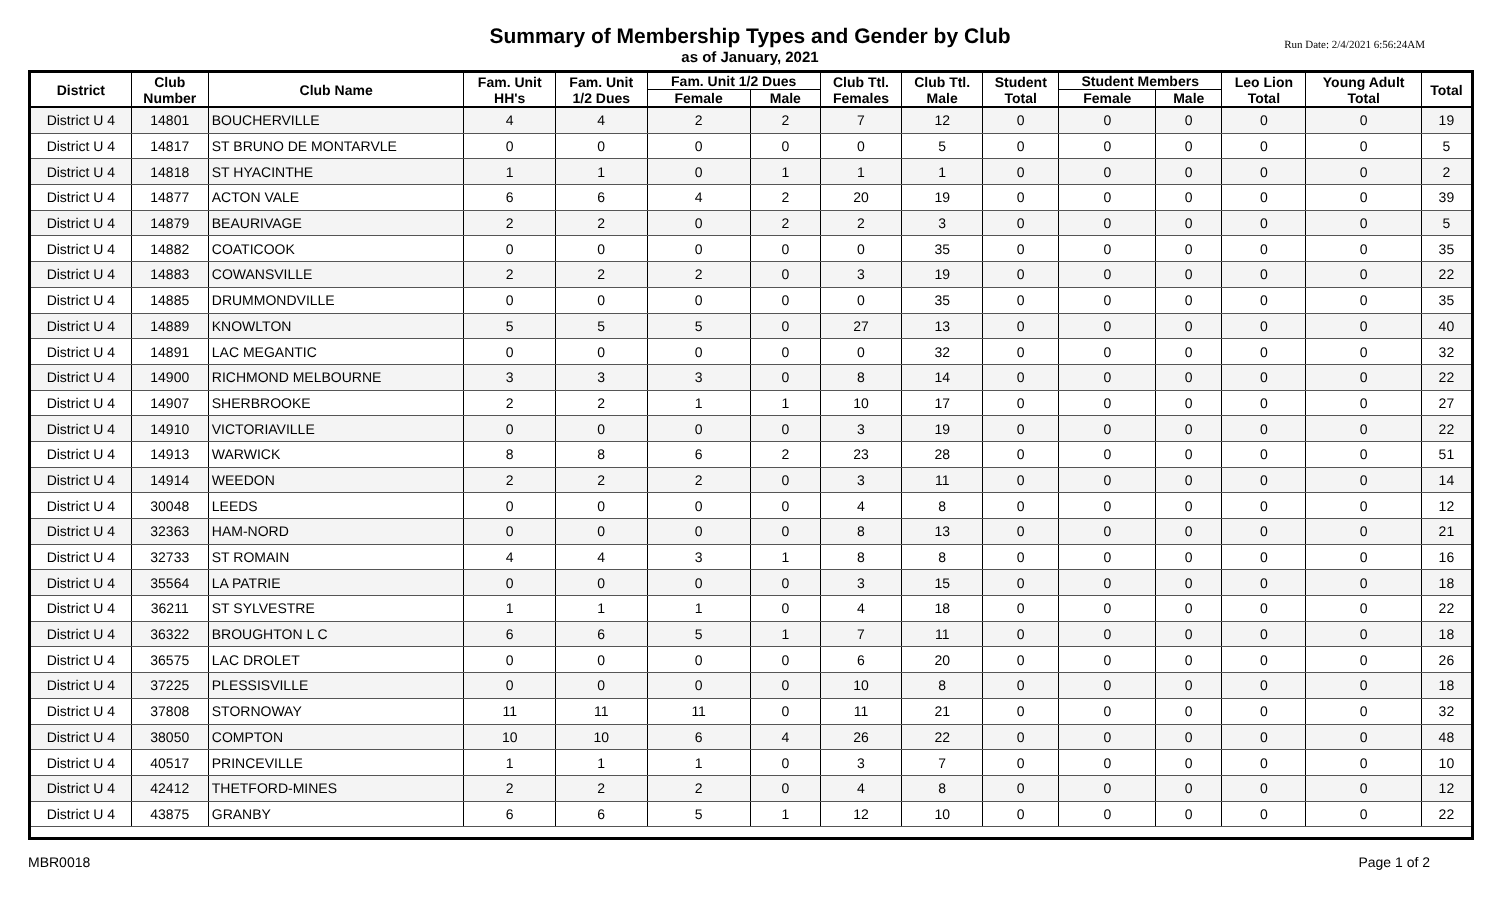Summary of Membership Types and Gender by Club
as of January, 2021
Run Date: 2/4/2021 6:56:24AM
| District | Club Number | Club Name | Fam. Unit HH's | Fam. Unit 1/2 Dues | Fam. Unit 1/2 Dues | | Club Ttl. Females | Club Ttl. Male | Student Total | Student Members | | Leo Lion Total | Young Adult Total | Total |
| --- | --- | --- | --- | --- | --- | --- | --- | --- | --- | --- | --- | --- | --- | --- |
| | | | | | Female | Male | | | | Female | Male | | | |
| District U 4 | 14801 | BOUCHERVILLE | 4 | 4 | 2 | 2 | 7 | 12 | 0 | 0 | 0 | 0 | 0 | 19 |
| District U 4 | 14817 | ST BRUNO DE MONTARVLE | 0 | 0 | 0 | 0 | 0 | 5 | 0 | 0 | 0 | 0 | 0 | 5 |
| District U 4 | 14818 | ST HYACINTHE | 1 | 1 | 0 | 1 | 1 | 1 | 0 | 0 | 0 | 0 | 0 | 2 |
| District U 4 | 14877 | ACTON VALE | 6 | 6 | 4 | 2 | 20 | 19 | 0 | 0 | 0 | 0 | 0 | 39 |
| District U 4 | 14879 | BEAURIVAGE | 2 | 2 | 0 | 2 | 2 | 3 | 0 | 0 | 0 | 0 | 0 | 5 |
| District U 4 | 14882 | COATICOOK | 0 | 0 | 0 | 0 | 0 | 35 | 0 | 0 | 0 | 0 | 0 | 35 |
| District U 4 | 14883 | COWANSVILLE | 2 | 2 | 2 | 0 | 3 | 19 | 0 | 0 | 0 | 0 | 0 | 22 |
| District U 4 | 14885 | DRUMMONDVILLE | 0 | 0 | 0 | 0 | 0 | 35 | 0 | 0 | 0 | 0 | 0 | 35 |
| District U 4 | 14889 | KNOWLTON | 5 | 5 | 5 | 0 | 27 | 13 | 0 | 0 | 0 | 0 | 0 | 40 |
| District U 4 | 14891 | LAC MEGANTIC | 0 | 0 | 0 | 0 | 0 | 32 | 0 | 0 | 0 | 0 | 0 | 32 |
| District U 4 | 14900 | RICHMOND MELBOURNE | 3 | 3 | 3 | 0 | 8 | 14 | 0 | 0 | 0 | 0 | 0 | 22 |
| District U 4 | 14907 | SHERBROOKE | 2 | 2 | 1 | 1 | 10 | 17 | 0 | 0 | 0 | 0 | 0 | 27 |
| District U 4 | 14910 | VICTORIAVILLE | 0 | 0 | 0 | 0 | 3 | 19 | 0 | 0 | 0 | 0 | 0 | 22 |
| District U 4 | 14913 | WARWICK | 8 | 8 | 6 | 2 | 23 | 28 | 0 | 0 | 0 | 0 | 0 | 51 |
| District U 4 | 14914 | WEEDON | 2 | 2 | 2 | 0 | 3 | 11 | 0 | 0 | 0 | 0 | 0 | 14 |
| District U 4 | 30048 | LEEDS | 0 | 0 | 0 | 0 | 4 | 8 | 0 | 0 | 0 | 0 | 0 | 12 |
| District U 4 | 32363 | HAM-NORD | 0 | 0 | 0 | 0 | 8 | 13 | 0 | 0 | 0 | 0 | 0 | 21 |
| District U 4 | 32733 | ST ROMAIN | 4 | 4 | 3 | 1 | 8 | 8 | 0 | 0 | 0 | 0 | 0 | 16 |
| District U 4 | 35564 | LA PATRIE | 0 | 0 | 0 | 0 | 3 | 15 | 0 | 0 | 0 | 0 | 0 | 18 |
| District U 4 | 36211 | ST SYLVESTRE | 1 | 1 | 1 | 0 | 4 | 18 | 0 | 0 | 0 | 0 | 0 | 22 |
| District U 4 | 36322 | BROUGHTON L C | 6 | 6 | 5 | 1 | 7 | 11 | 0 | 0 | 0 | 0 | 0 | 18 |
| District U 4 | 36575 | LAC DROLET | 0 | 0 | 0 | 0 | 6 | 20 | 0 | 0 | 0 | 0 | 0 | 26 |
| District U 4 | 37225 | PLESSISVILLE | 0 | 0 | 0 | 0 | 10 | 8 | 0 | 0 | 0 | 0 | 0 | 18 |
| District U 4 | 37808 | STORNOWAY | 11 | 11 | 11 | 0 | 11 | 21 | 0 | 0 | 0 | 0 | 0 | 32 |
| District U 4 | 38050 | COMPTON | 10 | 10 | 6 | 4 | 26 | 22 | 0 | 0 | 0 | 0 | 0 | 48 |
| District U 4 | 40517 | PRINCEVILLE | 1 | 1 | 1 | 0 | 3 | 7 | 0 | 0 | 0 | 0 | 0 | 10 |
| District U 4 | 42412 | THETFORD-MINES | 2 | 2 | 2 | 0 | 4 | 8 | 0 | 0 | 0 | 0 | 0 | 12 |
| District U 4 | 43875 | GRANBY | 6 | 6 | 5 | 1 | 12 | 10 | 0 | 0 | 0 | 0 | 0 | 22 |
MBR0018 Page 1 of 2